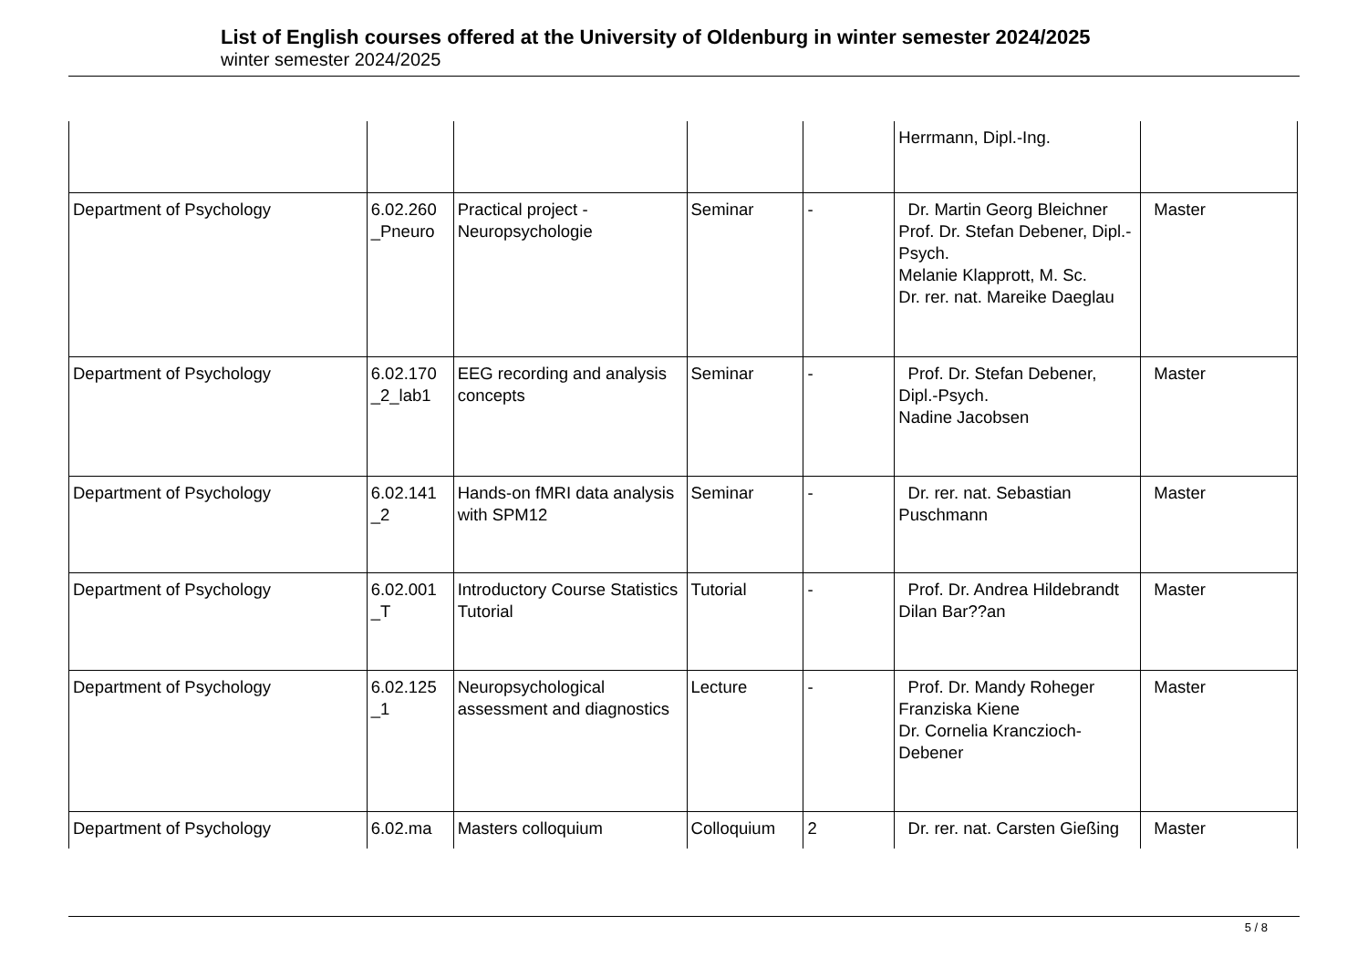List of English courses offered at the University of Oldenburg in winter semester 2024/2025
winter semester 2024/2025
| | | | | | Herrmann, Dipl.-Ing. | |
| Department of Psychology | 6.02.260 _Pneuro | Practical project - Neuropsychologie | Seminar | - | Dr. Martin Georg Bleichner Prof. Dr. Stefan Debener, Dipl.-Psych. Melanie Klapprott, M. Sc. Dr. rer. nat. Mareike Daeglau | Master |
| Department of Psychology | 6.02.170 _2_lab1 | EEG recording and analysis concepts | Seminar | - | Prof. Dr. Stefan Debener, Dipl.-Psych. Nadine Jacobsen | Master |
| Department of Psychology | 6.02.141 _2 | Hands-on fMRI data analysis with SPM12 | Seminar | - | Dr. rer. nat. Sebastian Puschmann | Master |
| Department of Psychology | 6.02.001 _T | Introductory Course Statistics Tutorial | Tutorial | - | Prof. Dr. Andrea Hildebrandt Dilan Bar??an | Master |
| Department of Psychology | 6.02.125 _1 | Neuropsychological assessment and diagnostics | Lecture | - | Prof. Dr. Mandy Roheger Franziska Kiene Dr. Cornelia Kranczioch-Debener | Master |
| Department of Psychology | 6.02.ma | Masters colloquium | Colloquium | 2 | Dr. rer. nat. Carsten Gießing | Master |
5 / 8